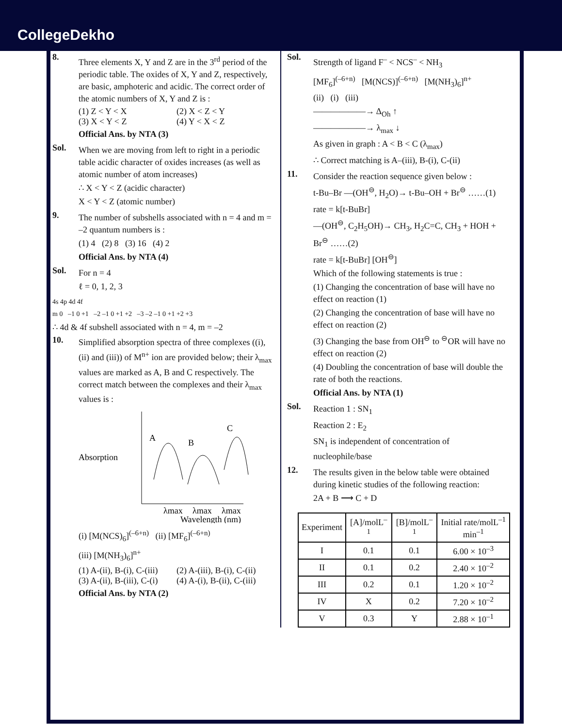CollegeDekho
8.
Three elements X, Y and Z are in the 3<sup>rd</sup> period of the periodic table. The oxides of X, Y and Z, respectively, are basic, amphoteric and acidic. The correct order of the atomic numbers of X, Y and Z is :
(1) Z < Y < X (2) X < Z < Y (3) X < Y < Z (4) Y < X < Z
Official Ans. by NTA (3)
Sol.
When we are moving from left to right in a periodic table acidic character of oxides increases (as well as atomic number of atom increases)
∴ X < Y < Z (acidic character)
X < Y < Z (atomic number)
9.
The number of subshells associated with n = 4 and m = –2 quantum numbers is :
(1) 4 (2) 8 (3) 16 (4) 2
Official Ans. by NTA (4)
Sol.
For n = 4
ℓ = 0, 1, 2, 3
4s 4p 4d 4f
m 0 –1 0 +1 –2 –1 0 +1 +2 –3 –2 –1 0 +1 +2 +3
∴ 4d & 4f subshell associated with n = 4, m = –2
10.
Simplified absorption spectra of three complexes ((i), (ii) and (iii)) of M<sup>n+</sup> ion are provided below; their λ<sub>max</sub> values are marked as A, B and C respectively. The correct match between the complexes and their λ<sub>max</sub> values is :
Absorption
A
B
C
λmax
λmax
λmax
Wavelength (nm)
(i) [M(NCS)<sub>6</sub>]<sup>(–6+n)</sup> (ii) [MF<sub>6</sub>]<sup>(–6+n)</sup>
(iii) [M(NH<sub>3</sub>)<sub>6</sub>]<sup>n+</sup>
(1) A-(ii), B-(i), C-(iii) (2) A-(iii), B-(i), C-(ii) (3) A-(ii), B-(iii), C-(i) (4) A-(i), B-(ii), C-(iii)
Official Ans. by NTA (2)
Sol.
Strength of ligand F<sup>–</sup> < NCS<sup>–</sup> < NH<sub>3</sub>
[MF<sub>6</sub>]<sup>(–6+n)</sup> [M(NCS)]<sup>(–6+n)</sup> [M(NH<sub>3</sub>)<sub>6</sub>]<sup>n+</sup>
(ii) (i) (iii)
——————→ Δ<sub>Oh</sub> ↑
——————→ λ<sub>max</sub> ↓
As given in graph : A < B < C (λ<sub>max</sub>)
∴ Correct matching is A–(iii), B-(i), C-(ii)
11.
Consider the reaction sequence given below :
t-Bu–Br —(OH<sup>⊖</sup>, H<sub>2</sub>O)→ t-Bu–OH + Br<sup>⊖</sup> ……(1)
rate = k[t-BuBr]
—(OH<sup>⊖</sup>, C<sub>2</sub>H<sub>5</sub>OH)→ CH<sub>3</sub>, H<sub>2</sub>C=C, CH<sub>3</sub> + HOH + Br<sup>⊖</sup> ……(2)
rate = k[t-BuBr] [OH<sup>⊖</sup>]
Which of the following statements is true :
(1) Changing the concentration of base will have no effect on reaction (1)
(2) Changing the concentration of base will have no effect on reaction (2)
(3) Changing the base from OH<sup>⊖</sup> to <sup>⊖</sup>OR will have no effect on reaction (2)
(4) Doubling the concentration of base will double the rate of both the reactions.
Official Ans. by NTA (1)
Sol.
Reaction 1 : SN<sub>1</sub>
Reaction 2 : E<sub>2</sub>
SN<sub>1</sub> is independent of concentration of nucleophile/base
12.
The results given in the below table were obtained during kinetic studies of the following reaction:
2A + B ⟶ C + D
| Experiment | [A]/molL<sup>–1</sup> | [B]/molL<sup>–1</sup> | Initial rate/molL<sup>–1</sup> min<sup>–1</sup> |
| --- | --- | --- | --- |
| I | 0.1 | 0.1 | 6.00 × 10<sup>–3</sup> |
| II | 0.1 | 0.2 | 2.40 × 10<sup>–2</sup> |
| III | 0.2 | 0.1 | 1.20 × 10<sup>–2</sup> |
| IV | X | 0.2 | 7.20 × 10<sup>–2</sup> |
| V | 0.3 | Y | 2.88 × 10<sup>–1</sup> |